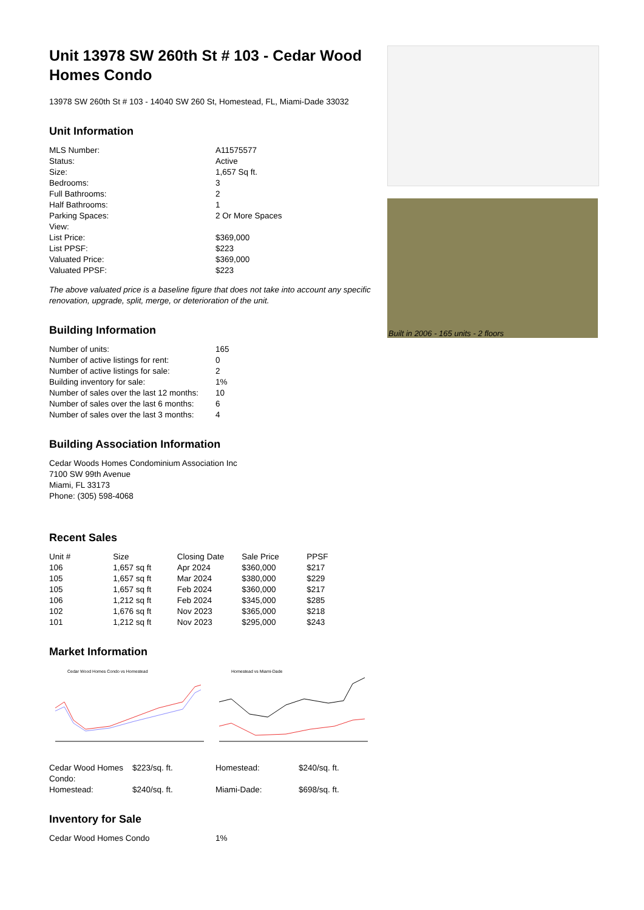Unit 13978 SW 260th St # 103 - Cedar Wood Homes Condo
13978 SW 260th St # 103 - 14040 SW 260 St, Homestead, FL, Miami-Dade 33032
Unit Information
| MLS Number: | A11575577 |
| Status: | Active |
| Size: | 1,657 Sq ft. |
| Bedrooms: | 3 |
| Full Bathrooms: | 2 |
| Half Bathrooms: | 1 |
| Parking Spaces: | 2 Or More Spaces |
| View: | |
| List Price: | $369,000 |
| List PPSF: | $223 |
| Valuated Price: | $369,000 |
| Valuated PPSF: | $223 |
The above valuated price is a baseline figure that does not take into account any specific renovation, upgrade, split, merge, or deterioration of the unit.
Building Information
| Number of units: | 165 |
| Number of active listings for rent: | 0 |
| Number of active listings for sale: | 2 |
| Building inventory for sale: | 1% |
| Number of sales over the last 12 months: | 10 |
| Number of sales over the last 6 months: | 6 |
| Number of sales over the last 3 months: | 4 |
Building Association Information
Cedar Woods Homes Condominium Association Inc
7100 SW 99th Avenue
Miami, FL 33173
Phone: (305) 598-4068
Recent Sales
| Unit # | Size | Closing Date | Sale Price | PPSF |
| --- | --- | --- | --- | --- |
| 106 | 1,657 sq ft | Apr 2024 | $360,000 | $217 |
| 105 | 1,657 sq ft | Mar 2024 | $380,000 | $229 |
| 105 | 1,657 sq ft | Feb 2024 | $360,000 | $217 |
| 106 | 1,212 sq ft | Feb 2024 | $345,000 | $285 |
| 102 | 1,676 sq ft | Nov 2023 | $365,000 | $218 |
| 101 | 1,212 sq ft | Nov 2023 | $295,000 | $243 |
Market Information
Cedar Wood Homes Condo vs Homestead
Homestead vs Miami-Dade
| Cedar Wood Homes Condo: | $223/sq. ft. | Homestead: | $240/sq. ft. |
| Homestead: | $240/sq. ft. | Miami-Dade: | $698/sq. ft. |
Inventory for Sale
| Cedar Wood Homes Condo | 1% |
Built in 2006 - 165 units - 2 floors